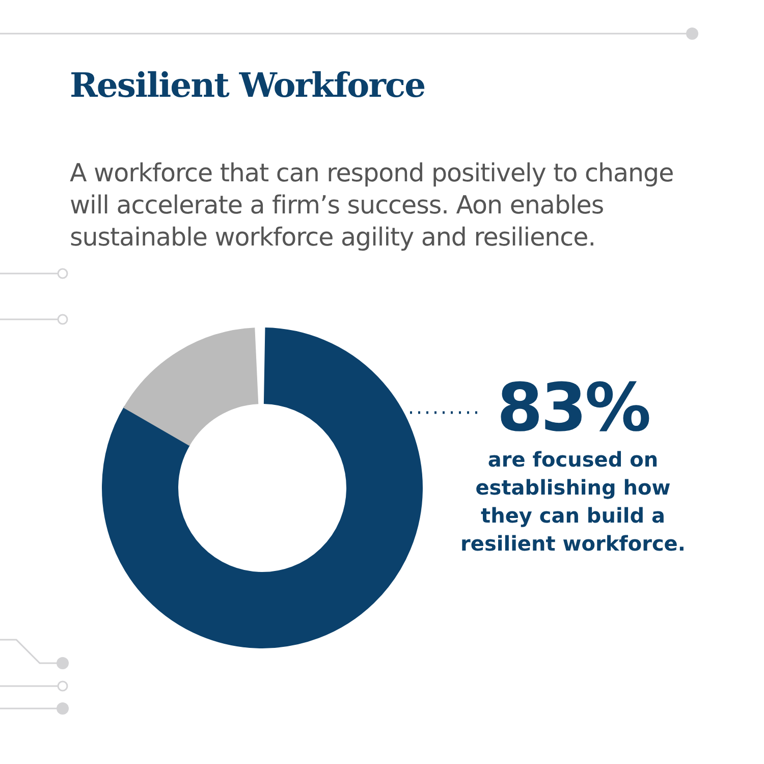Resilient Workforce
A workforce that can respond positively to change will accelerate a firm’s success. Aon enables sustainable workforce agility and resilience.
83%
are focused on
establishing how
they can build a
resilient workforce.